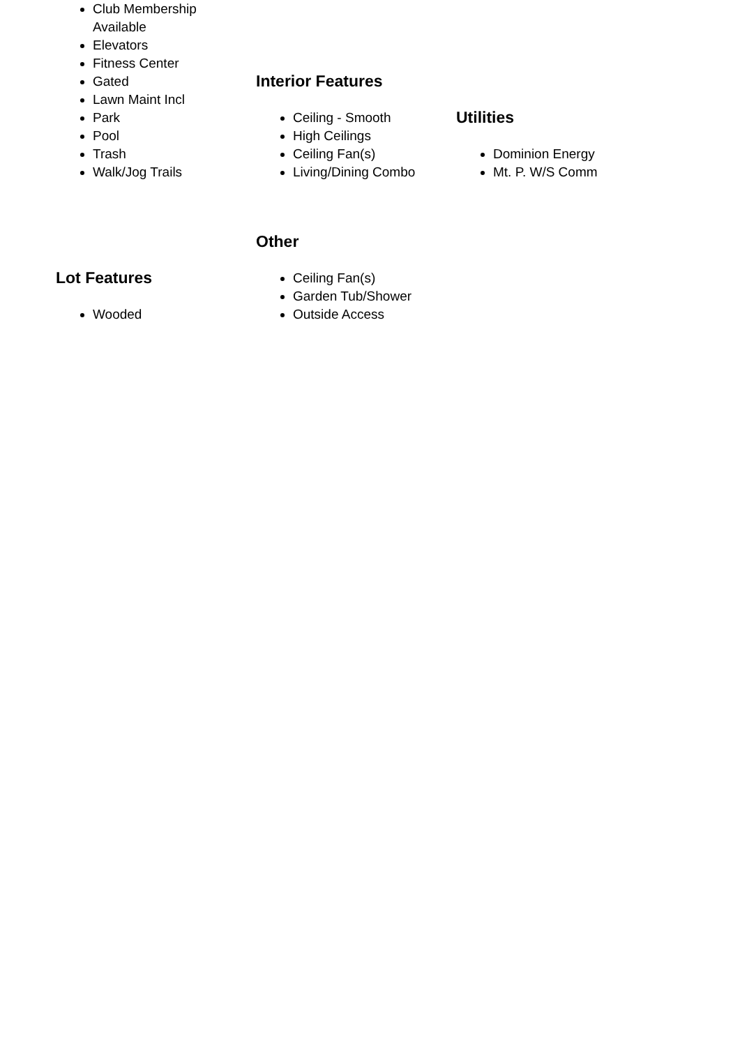Club Membership Available
Elevators
Fitness Center
Gated
Lawn Maint Incl
Park
Pool
Trash
Walk/Jog Trails
Interior Features
Ceiling - Smooth
High Ceilings
Ceiling Fan(s)
Living/Dining Combo
Utilities
Dominion Energy
Mt. P. W/S Comm
Lot Features
Wooded
Other
Ceiling Fan(s)
Garden Tub/Shower
Outside Access